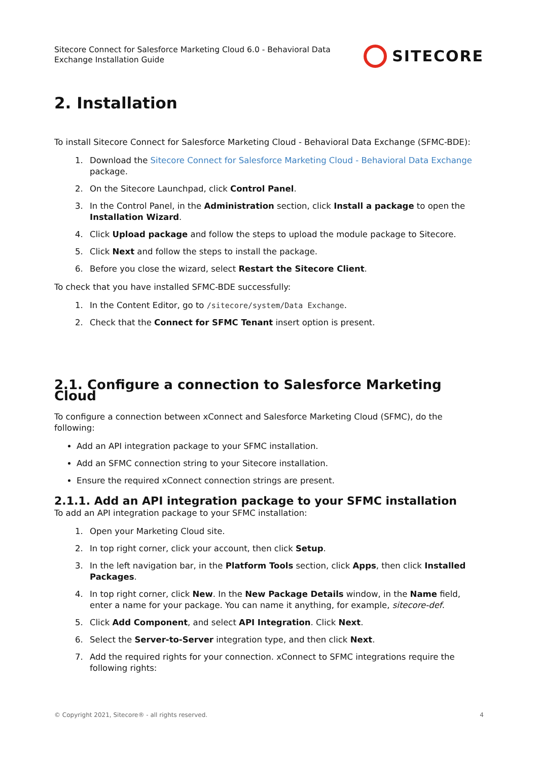Sitecore Connect for Salesforce Marketing Cloud 6.0 - Behavioral Data
Exchange Installation Guide
SITECORE
2. Installation
To install Sitecore Connect for Salesforce Marketing Cloud - Behavioral Data Exchange (SFMC-BDE):
1. Download the Sitecore Connect for Salesforce Marketing Cloud - Behavioral Data Exchange package.
2. On the Sitecore Launchpad, click Control Panel.
3. In the Control Panel, in the Administration section, click Install a package to open the Installation Wizard.
4. Click Upload package and follow the steps to upload the module package to Sitecore.
5. Click Next and follow the steps to install the package.
6. Before you close the wizard, select Restart the Sitecore Client.
To check that you have installed SFMC-BDE successfully:
1. In the Content Editor, go to /sitecore/system/Data Exchange.
2. Check that the Connect for SFMC Tenant insert option is present.
2.1. Configure a connection to Salesforce Marketing Cloud
To configure a connection between xConnect and Salesforce Marketing Cloud (SFMC), do the following:
Add an API integration package to your SFMC installation.
Add an SFMC connection string to your Sitecore installation.
Ensure the required xConnect connection strings are present.
2.1.1. Add an API integration package to your SFMC installation
To add an API integration package to your SFMC installation:
1. Open your Marketing Cloud site.
2. In top right corner, click your account, then click Setup.
3. In the left navigation bar, in the Platform Tools section, click Apps, then click Installed Packages.
4. In top right corner, click New. In the New Package Details window, in the Name field, enter a name for your package. You can name it anything, for example, sitecore-def.
5. Click Add Component, and select API Integration. Click Next.
6. Select the Server-to-Server integration type, and then click Next.
7. Add the required rights for your connection. xConnect to SFMC integrations require the following rights:
© Copyright 2021, Sitecore® - all rights reserved. 4